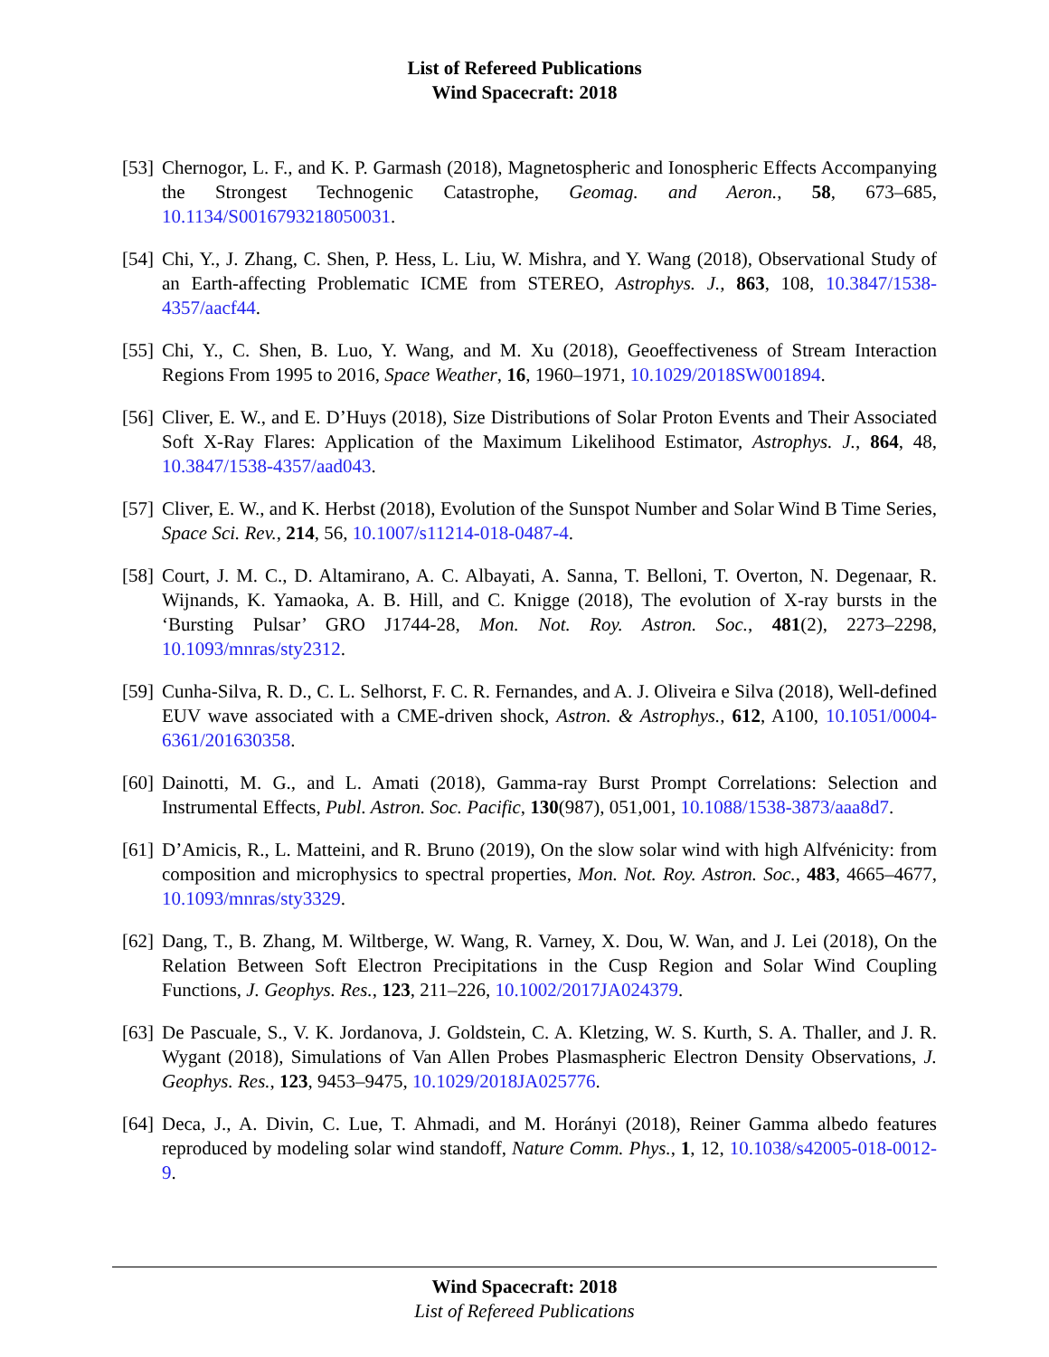List of Refereed Publications
Wind Spacecraft: 2018
[53] Chernogor, L. F., and K. P. Garmash (2018), Magnetospheric and Ionospheric Effects Accompanying the Strongest Technogenic Catastrophe, Geomag. and Aeron., 58, 673–685, 10.1134/S0016793218050031.
[54] Chi, Y., J. Zhang, C. Shen, P. Hess, L. Liu, W. Mishra, and Y. Wang (2018), Observational Study of an Earth-affecting Problematic ICME from STEREO, Astrophys. J., 863, 108, 10.3847/1538-4357/aacf44.
[55] Chi, Y., C. Shen, B. Luo, Y. Wang, and M. Xu (2018), Geoeffectiveness of Stream Interaction Regions From 1995 to 2016, Space Weather, 16, 1960–1971, 10.1029/2018SW001894.
[56] Cliver, E. W., and E. D’Huys (2018), Size Distributions of Solar Proton Events and Their Associated Soft X-Ray Flares: Application of the Maximum Likelihood Estimator, Astrophys. J., 864, 48, 10.3847/1538-4357/aad043.
[57] Cliver, E. W., and K. Herbst (2018), Evolution of the Sunspot Number and Solar Wind B Time Series, Space Sci. Rev., 214, 56, 10.1007/s11214-018-0487-4.
[58] Court, J. M. C., D. Altamirano, A. C. Albayati, A. Sanna, T. Belloni, T. Overton, N. Degenaar, R. Wijnands, K. Yamaoka, A. B. Hill, and C. Knigge (2018), The evolution of X-ray bursts in the ‘Bursting Pulsar’ GRO J1744-28, Mon. Not. Roy. Astron. Soc., 481(2), 2273–2298, 10.1093/mnras/sty2312.
[59] Cunha-Silva, R. D., C. L. Selhorst, F. C. R. Fernandes, and A. J. Oliveira e Silva (2018), Well-defined EUV wave associated with a CME-driven shock, Astron. & Astrophys., 612, A100, 10.1051/0004-6361/201630358.
[60] Dainotti, M. G., and L. Amati (2018), Gamma-ray Burst Prompt Correlations: Selection and Instrumental Effects, Publ. Astron. Soc. Pacific, 130(987), 051,001, 10.1088/1538-3873/aaa8d7.
[61] D’Amicis, R., L. Matteini, and R. Bruno (2019), On the slow solar wind with high Alfvénicity: from composition and microphysics to spectral properties, Mon. Not. Roy. Astron. Soc., 483, 4665–4677, 10.1093/mnras/sty3329.
[62] Dang, T., B. Zhang, M. Wiltberge, W. Wang, R. Varney, X. Dou, W. Wan, and J. Lei (2018), On the Relation Between Soft Electron Precipitations in the Cusp Region and Solar Wind Coupling Functions, J. Geophys. Res., 123, 211–226, 10.1002/2017JA024379.
[63] De Pascuale, S., V. K. Jordanova, J. Goldstein, C. A. Kletzing, W. S. Kurth, S. A. Thaller, and J. R. Wygant (2018), Simulations of Van Allen Probes Plasmaspheric Electron Density Observations, J. Geophys. Res., 123, 9453–9475, 10.1029/2018JA025776.
[64] Deca, J., A. Divin, C. Lue, T. Ahmadi, and M. Horányi (2018), Reiner Gamma albedo features reproduced by modeling solar wind standoff, Nature Comm. Phys., 1, 12, 10.1038/s42005-018-0012-9.
Wind Spacecraft: 2018
List of Refereed Publications